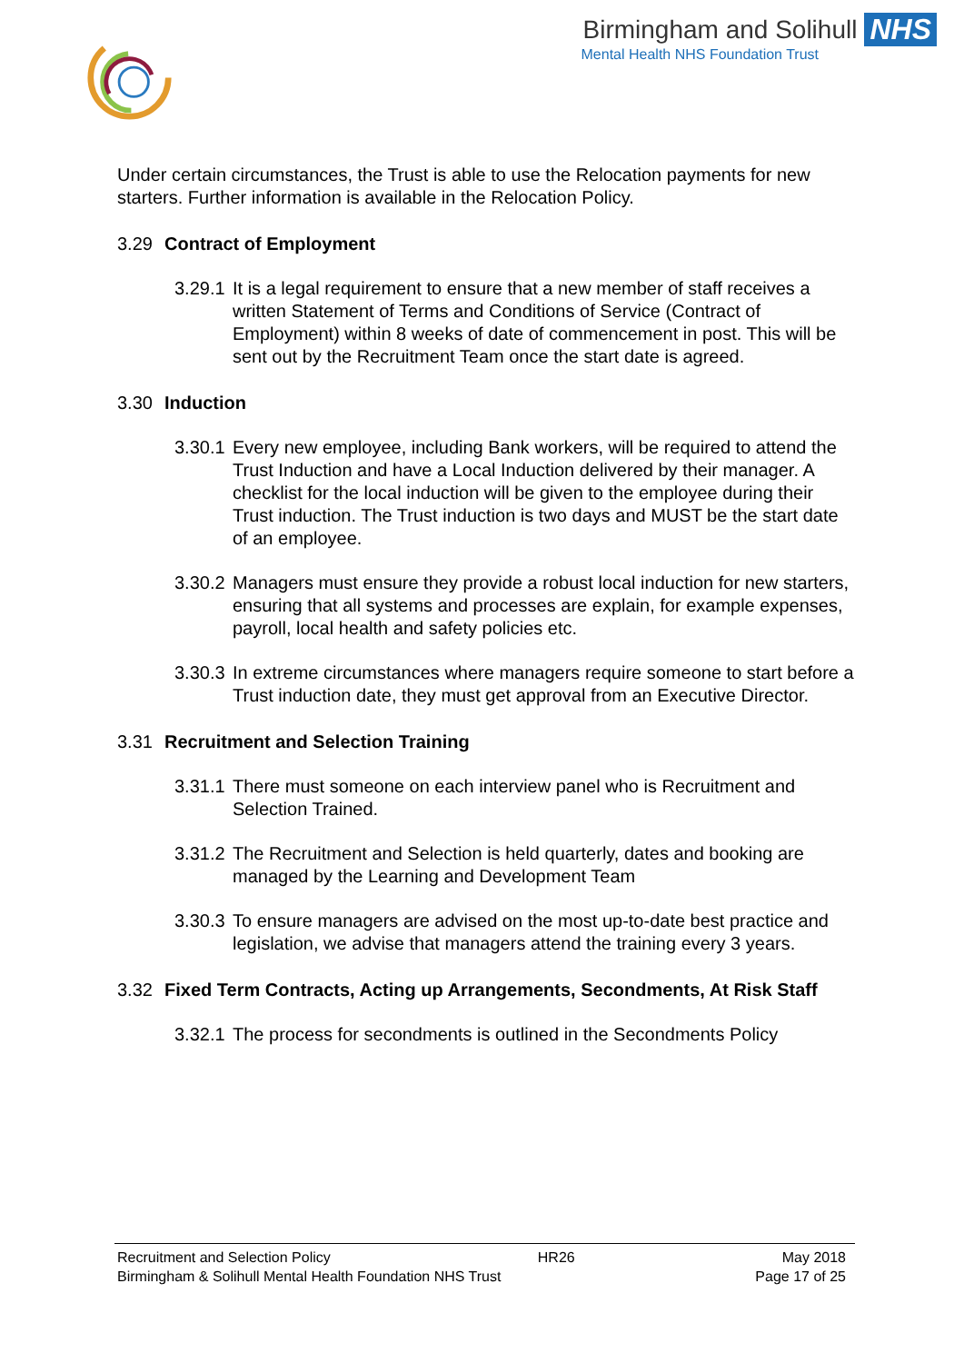Birmingham and Solihull NHS
Mental Health NHS Foundation Trust
Under certain circumstances, the Trust is able to use the Relocation payments for new starters. Further information is available in the Relocation Policy.
3.29 Contract of Employment
3.29.1 It is a legal requirement to ensure that a new member of staff receives a written Statement of Terms and Conditions of Service (Contract of Employment) within 8 weeks of date of commencement in post. This will be sent out by the Recruitment Team once the start date is agreed.
3.30 Induction
3.30.1 Every new employee, including Bank workers, will be required to attend the Trust Induction and have a Local Induction delivered by their manager. A checklist for the local induction will be given to the employee during their Trust induction. The Trust induction is two days and MUST be the start date of an employee.
3.30.2 Managers must ensure they provide a robust local induction for new starters, ensuring that all systems and processes are explain, for example expenses, payroll, local health and safety policies etc.
3.30.3 In extreme circumstances where managers require someone to start before a Trust induction date, they must get approval from an Executive Director.
3.31 Recruitment and Selection Training
3.31.1 There must someone on each interview panel who is Recruitment and Selection Trained.
3.31.2 The Recruitment and Selection is held quarterly, dates and booking are managed by the Learning and Development Team
3.30.3 To ensure managers are advised on the most up-to-date best practice and legislation, we advise that managers attend the training every 3 years.
3.32 Fixed Term Contracts, Acting up Arrangements, Secondments, At Risk Staff
3.32.1 The process for secondments is outlined in the Secondments Policy
Recruitment and Selection Policy HR26 May 2018
Birmingham & Solihull Mental Health Foundation NHS Trust Page 17 of 25